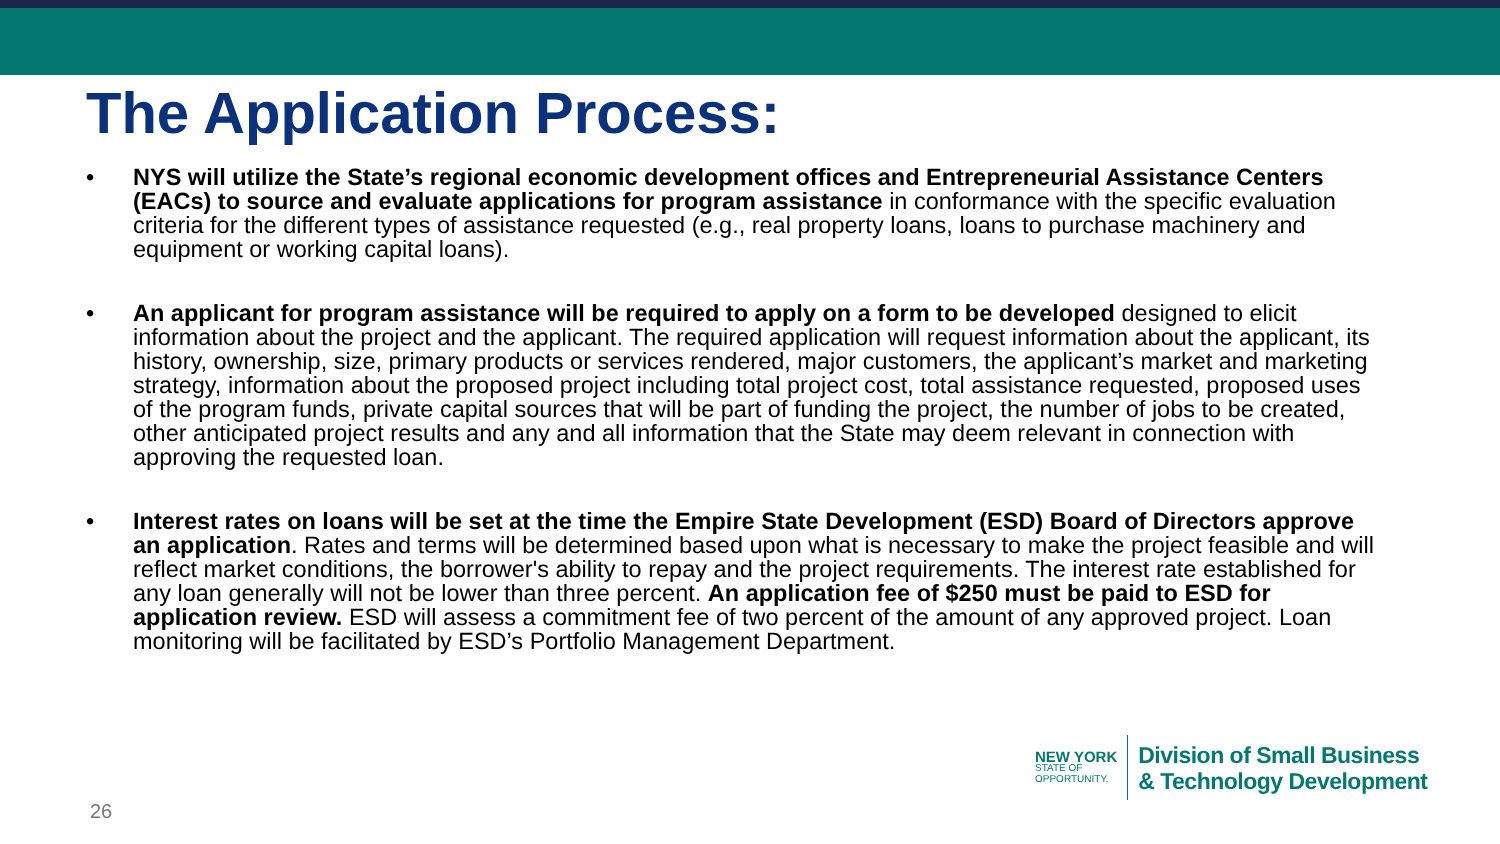The Application Process:
• NYS will utilize the State’s regional economic development offices and Entrepreneurial Assistance Centers (EACs) to source and evaluate applications for program assistance in conformance with the specific evaluation criteria for the different types of assistance requested (e.g., real property loans, loans to purchase machinery and equipment or working capital loans).
• An applicant for program assistance will be required to apply on a form to be developed designed to elicit information about the project and the applicant. The required application will request information about the applicant, its history, ownership, size, primary products or services rendered, major customers, the applicant’s market and marketing strategy, information about the proposed project including total project cost, total assistance requested, proposed uses of the program funds, private capital sources that will be part of funding the project, the number of jobs to be created, other anticipated project results and any and all information that the State may deem relevant in connection with approving the requested loan.
• Interest rates on loans will be set at the time the Empire State Development (ESD) Board of Directors approve an application. Rates and terms will be determined based upon what is necessary to make the project feasible and will reflect market conditions, the borrower's ability to repay and the project requirements. The interest rate established for any loan generally will not be lower than three percent. An application fee of $250 must be paid to ESD for application review. ESD will assess a commitment fee of two percent of the amount of any approved project. Loan monitoring will be facilitated by ESD’s Portfolio Management Department.
26
NEW YORK
STATE OF
OPPORTUNITY.
Division of Small Business
& Technology Development